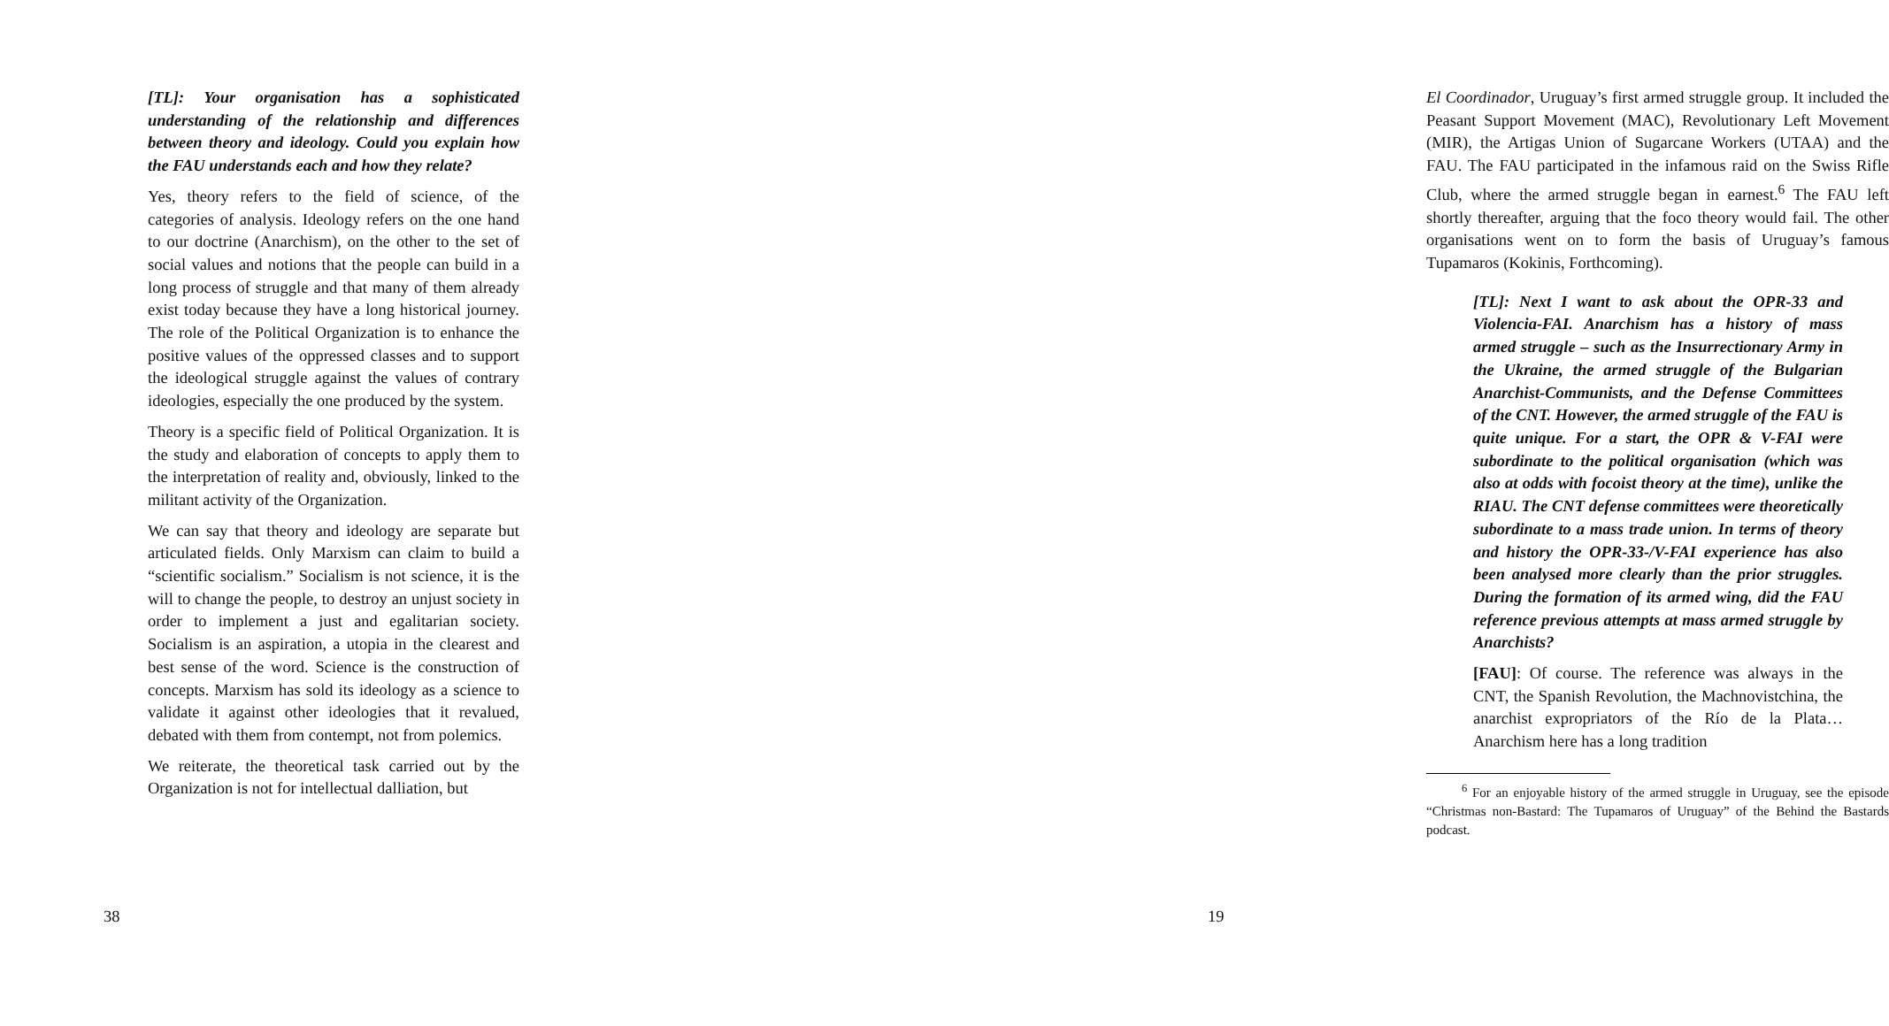[TL]: Your organisation has a sophisticated understanding of the relationship and differences between theory and ideology. Could you explain how the FAU understands each and how they relate?
Yes, theory refers to the field of science, of the categories of analysis. Ideology refers on the one hand to our doctrine (Anarchism), on the other to the set of social values and notions that the people can build in a long process of struggle and that many of them already exist today because they have a long historical journey. The role of the Political Organization is to enhance the positive values of the oppressed classes and to support the ideological struggle against the values of contrary ideologies, especially the one produced by the system.
Theory is a specific field of Political Organization. It is the study and elaboration of concepts to apply them to the interpretation of reality and, obviously, linked to the militant activity of the Organization.
We can say that theory and ideology are separate but articulated fields. Only Marxism can claim to build a “scientific socialism.” Socialism is not science, it is the will to change the people, to destroy an unjust society in order to implement a just and egalitarian society. Socialism is an aspiration, a utopia in the clearest and best sense of the word. Science is the construction of concepts. Marxism has sold its ideology as a science to validate it against other ideologies that it revalued, debated with them from contempt, not from polemics.
We reiterate, the theoretical task carried out by the Organization is not for intellectual dalliation, but
38
El Coordinador, Uruguay’s first armed struggle group. It included the Peasant Support Movement (MAC), Revolutionary Left Movement (MIR), the Artigas Union of Sugarcane Workers (UTAA) and the FAU. The FAU participated in the infamous raid on the Swiss Rifle Club, where the armed struggle began in earnest.<sup>6</sup> The FAU left shortly thereafter, arguing that the foco theory would fail. The other organisations went on to form the basis of Uruguay’s famous Tupamaros (Kokinis, Forthcoming).
[TL]: Next I want to ask about the OPR-33 and Violencia-FAI. Anarchism has a history of mass armed struggle – such as the Insurrectionary Army in the Ukraine, the armed struggle of the Bulgarian Anarchist-Communists, and the Defense Committees of the CNT. However, the armed struggle of the FAU is quite unique. For a start, the OPR & V-FAI were subordinate to the political organisation (which was also at odds with focoist theory at the time), unlike the RIAU. The CNT defense committees were theoretically subordinate to a mass trade union. In terms of theory and history the OPR-33-/V-FAI experience has also been analysed more clearly than the prior struggles. During the formation of its armed wing, did the FAU reference previous attempts at mass armed struggle by Anarchists?
[FAU]: Of course. The reference was always in the CNT, the Spanish Revolution, the Machnovistchina, the anarchist expropriators of the Río de la Plata… Anarchism here has a long tradition
<sup>6</sup> For an enjoyable history of the armed struggle in Uruguay, see the episode “Christmas non-Bastard: The Tupamaros of Uruguay” of the Behind the Bastards podcast.
19